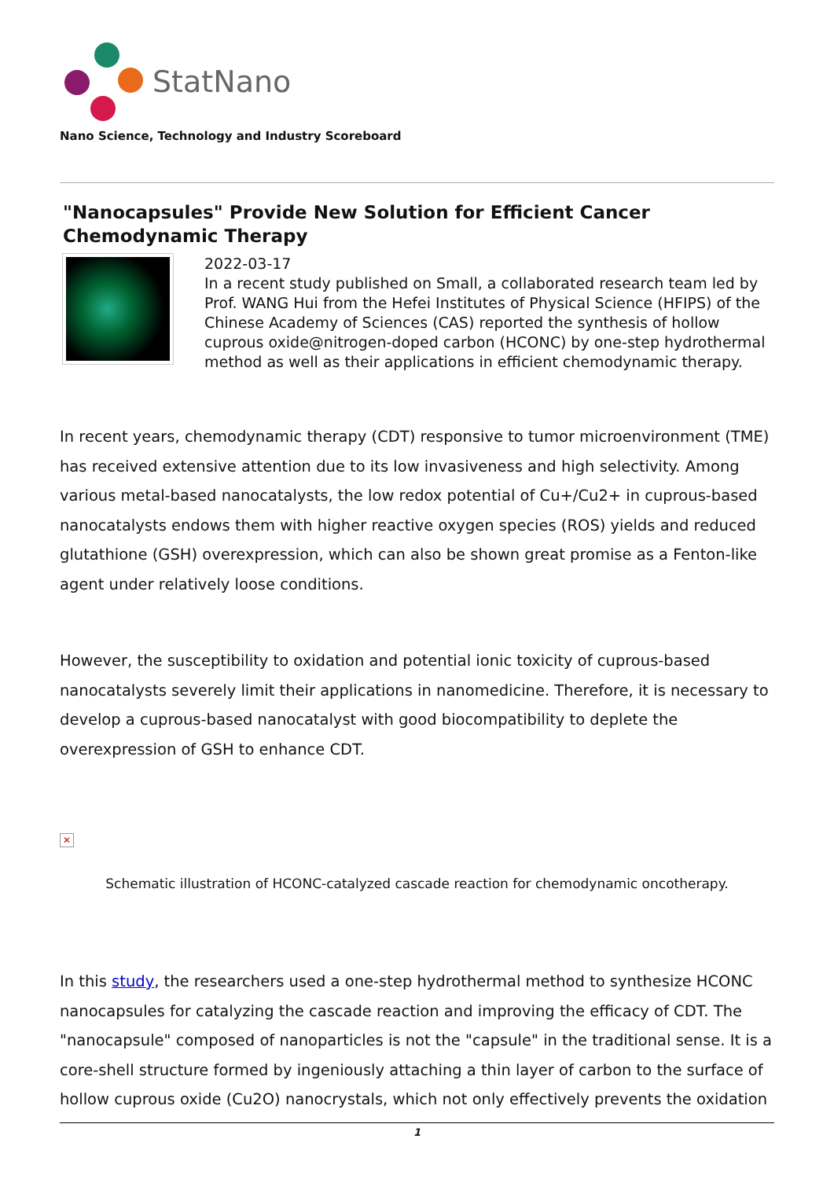StatNano
Nano Science, Technology and Industry Scoreboard
"Nanocapsules" Provide New Solution for Efficient Cancer Chemodynamic Therapy
2022-03-17
In a recent study published on Small, a collaborated research team led by Prof. WANG Hui from the Hefei Institutes of Physical Science (HFIPS) of the Chinese Academy of Sciences (CAS) reported the synthesis of hollow cuprous oxide@nitrogen-doped carbon (HCONC) by one-step hydrothermal method as well as their applications in efficient chemodynamic therapy.
In recent years, chemodynamic therapy (CDT) responsive to tumor microenvironment (TME) has received extensive attention due to its low invasiveness and high selectivity. Among various metal-based nanocatalysts, the low redox potential of Cu+/Cu2+ in cuprous-based nanocatalysts endows them with higher reactive oxygen species (ROS) yields and reduced glutathione (GSH) overexpression, which can also be shown great promise as a Fenton-like agent under relatively loose conditions.
However, the susceptibility to oxidation and potential ionic toxicity of cuprous-based nanocatalysts severely limit their applications in nanomedicine. Therefore, it is necessary to develop a cuprous-based nanocatalyst with good biocompatibility to deplete the overexpression of GSH to enhance CDT.
✕
Schematic illustration of HCONC-catalyzed cascade reaction for chemodynamic oncotherapy.
In this study, the researchers used a one-step hydrothermal method to synthesize HCONC nanocapsules for catalyzing the cascade reaction and improving the efficacy of CDT. The "nanocapsule" composed of nanoparticles is not the "capsule" in the traditional sense. It is a core-shell structure formed by ingeniously attaching a thin layer of carbon to the surface of hollow cuprous oxide (Cu2O) nanocrystals, which not only effectively prevents the oxidation
1